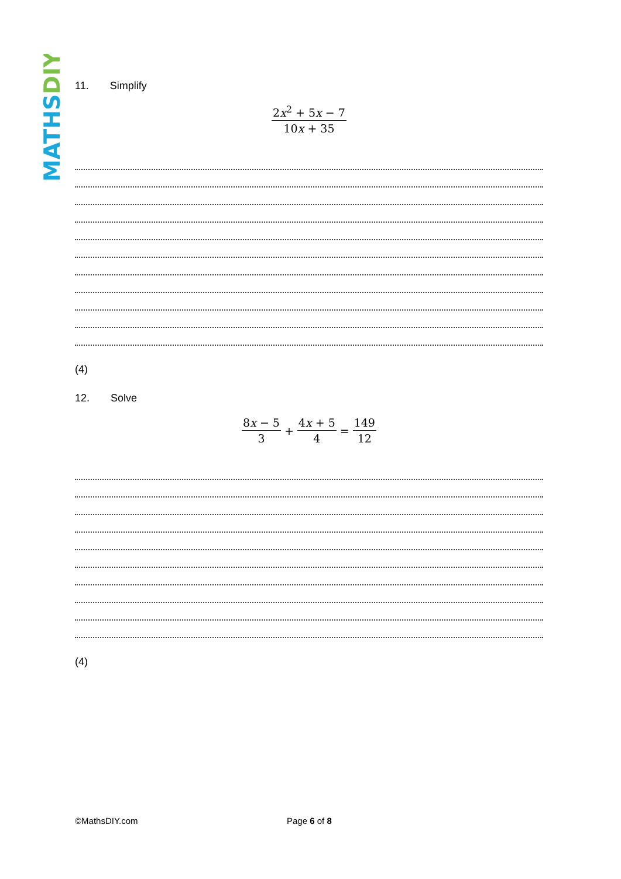MATHSDIY
11. Simplify
2x<sup>2</sup> + 5x − 7 10x + 35
(4)
12. Solve
8x − 5 3 + 4x + 5 4 = 149 12
(4)
©MathsDIY.com Page 6 of 8